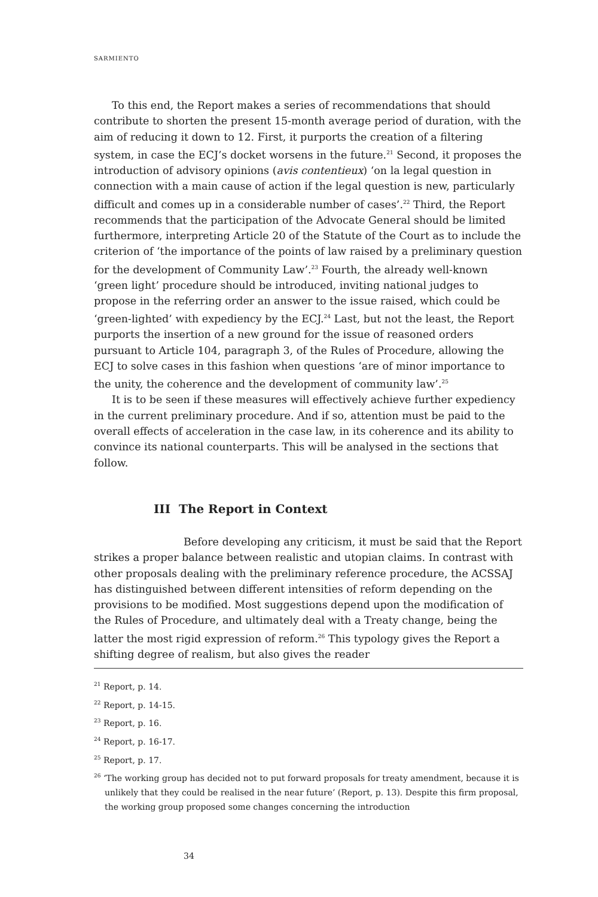SARMIENTO
To this end, the Report makes a series of recommendations that should contribute to shorten the present 15-month average period of duration, with the aim of reducing it down to 12. First, it purports the creation of a filtering system, in case the ECJ’s docket worsens in the future.<sup>21</sup> Second, it proposes the introduction of advisory opinions (avis contentieux) ‘on la legal question in connection with a main cause of action if the legal question is new, particularly difficult and comes up in a considerable number of cases’.<sup>22</sup> Third, the Report recommends that the participation of the Advocate General should be limited furthermore, interpreting Article 20 of the Statute of the Court as to include the criterion of ‘the importance of the points of law raised by a preliminary question for the development of Community Law’.<sup>23</sup> Fourth, the already well-known ‘green light’ procedure should be introduced, inviting national judges to propose in the referring order an answer to the issue raised, which could be ‘green-lighted’ with expediency by the ECJ.<sup>24</sup> Last, but not the least, the Report purports the insertion of a new ground for the issue of reasoned orders pursuant to Article 104, paragraph 3, of the Rules of Procedure, allowing the ECJ to solve cases in this fashion when questions ‘are of minor importance to the unity, the coherence and the development of community law’.<sup>25</sup>
It is to be seen if these measures will effectively achieve further expediency in the current preliminary procedure. And if so, attention must be paid to the overall effects of acceleration in the case law, in its coherence and its ability to convince its national counterparts. This will be analysed in the sections that follow.
III The Report in Context
Before developing any criticism, it must be said that the Report strikes a proper balance between realistic and utopian claims. In contrast with other proposals dealing with the preliminary reference procedure, the ACSSAJ has distinguished between different intensities of reform depending on the provisions to be modified. Most suggestions depend upon the modification of the Rules of Procedure, and ultimately deal with a Treaty change, being the latter the most rigid expression of reform.<sup>26</sup> This typology gives the Report a shifting degree of realism, but also gives the reader
<sup>21</sup> Report, p. 14.
<sup>22</sup> Report, p. 14-15.
<sup>23</sup> Report, p. 16.
<sup>24</sup> Report, p. 16-17.
<sup>25</sup> Report, p. 17.
<sup>26</sup> ‘The working group has decided not to put forward proposals for treaty amendment, because it is unlikely that they could be realised in the near future’ (Report, p. 13). Despite this firm proposal, the working group proposed some changes concerning the introduction
34